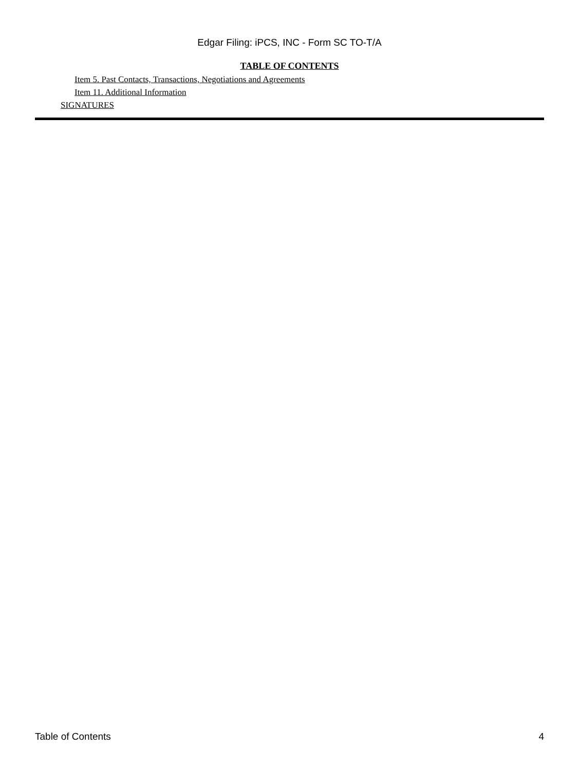Edgar Filing: iPCS, INC - Form SC TO-T/A
TABLE OF CONTENTS
Item 5. Past Contacts, Transactions, Negotiations and Agreements
Item 11. Additional Information
SIGNATURES
Table of Contents 4